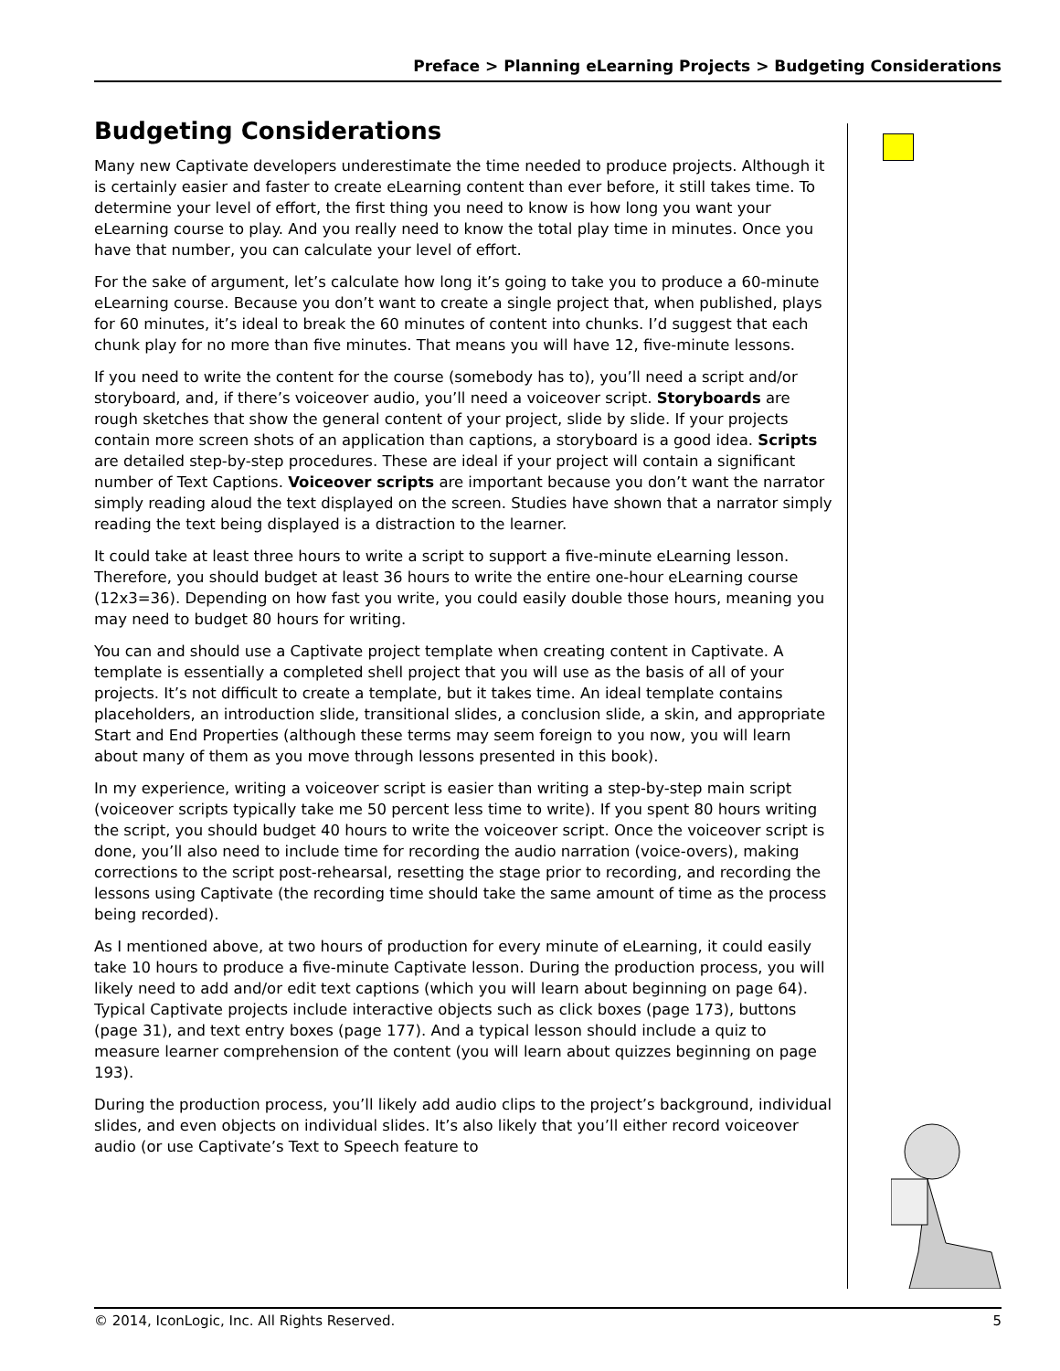Preface > Planning eLearning Projects > Budgeting Considerations
Budgeting Considerations
Many new Captivate developers underestimate the time needed to produce projects. Although it is certainly easier and faster to create eLearning content than ever before, it still takes time. To determine your level of effort, the first thing you need to know is how long you want your eLearning course to play. And you really need to know the total play time in minutes. Once you have that number, you can calculate your level of effort.
For the sake of argument, let’s calculate how long it’s going to take you to produce a 60-minute eLearning course. Because you don’t want to create a single project that, when published, plays for 60 minutes, it’s ideal to break the 60 minutes of content into chunks. I’d suggest that each chunk play for no more than five minutes. That means you will have 12, five-minute lessons.
If you need to write the content for the course (somebody has to), you’ll need a script and/or storyboard, and, if there’s voiceover audio, you’ll need a voiceover script. Storyboards are rough sketches that show the general content of your project, slide by slide. If your projects contain more screen shots of an application than captions, a storyboard is a good idea. Scripts are detailed step-by-step procedures. These are ideal if your project will contain a significant number of Text Captions. Voiceover scripts are important because you don’t want the narrator simply reading aloud the text displayed on the screen. Studies have shown that a narrator simply reading the text being displayed is a distraction to the learner.
It could take at least three hours to write a script to support a five-minute eLearning lesson. Therefore, you should budget at least 36 hours to write the entire one-hour eLearning course (12x3=36). Depending on how fast you write, you could easily double those hours, meaning you may need to budget 80 hours for writing.
You can and should use a Captivate project template when creating content in Captivate. A template is essentially a completed shell project that you will use as the basis of all of your projects. It’s not difficult to create a template, but it takes time. An ideal template contains placeholders, an introduction slide, transitional slides, a conclusion slide, a skin, and appropriate Start and End Properties (although these terms may seem foreign to you now, you will learn about many of them as you move through lessons presented in this book).
In my experience, writing a voiceover script is easier than writing a step-by-step main script (voiceover scripts typically take me 50 percent less time to write). If you spent 80 hours writing the script, you should budget 40 hours to write the voiceover script. Once the voiceover script is done, you’ll also need to include time for recording the audio narration (voice-overs), making corrections to the script post-rehearsal, resetting the stage prior to recording, and recording the lessons using Captivate (the recording time should take the same amount of time as the process being recorded).
As I mentioned above, at two hours of production for every minute of eLearning, it could easily take 10 hours to produce a five-minute Captivate lesson. During the production process, you will likely need to add and/or edit text captions (which you will learn about beginning on page 64). Typical Captivate projects include interactive objects such as click boxes (page 173), buttons (page 31), and text entry boxes (page 177). And a typical lesson should include a quiz to measure learner comprehension of the content (you will learn about quizzes beginning on page 193).
During the production process, you’ll likely add audio clips to the project’s background, individual slides, and even objects on individual slides. It’s also likely that you’ll either record voiceover audio (or use Captivate’s Text to Speech feature to
© 2014, IconLogic, Inc. All Rights Reserved. 5